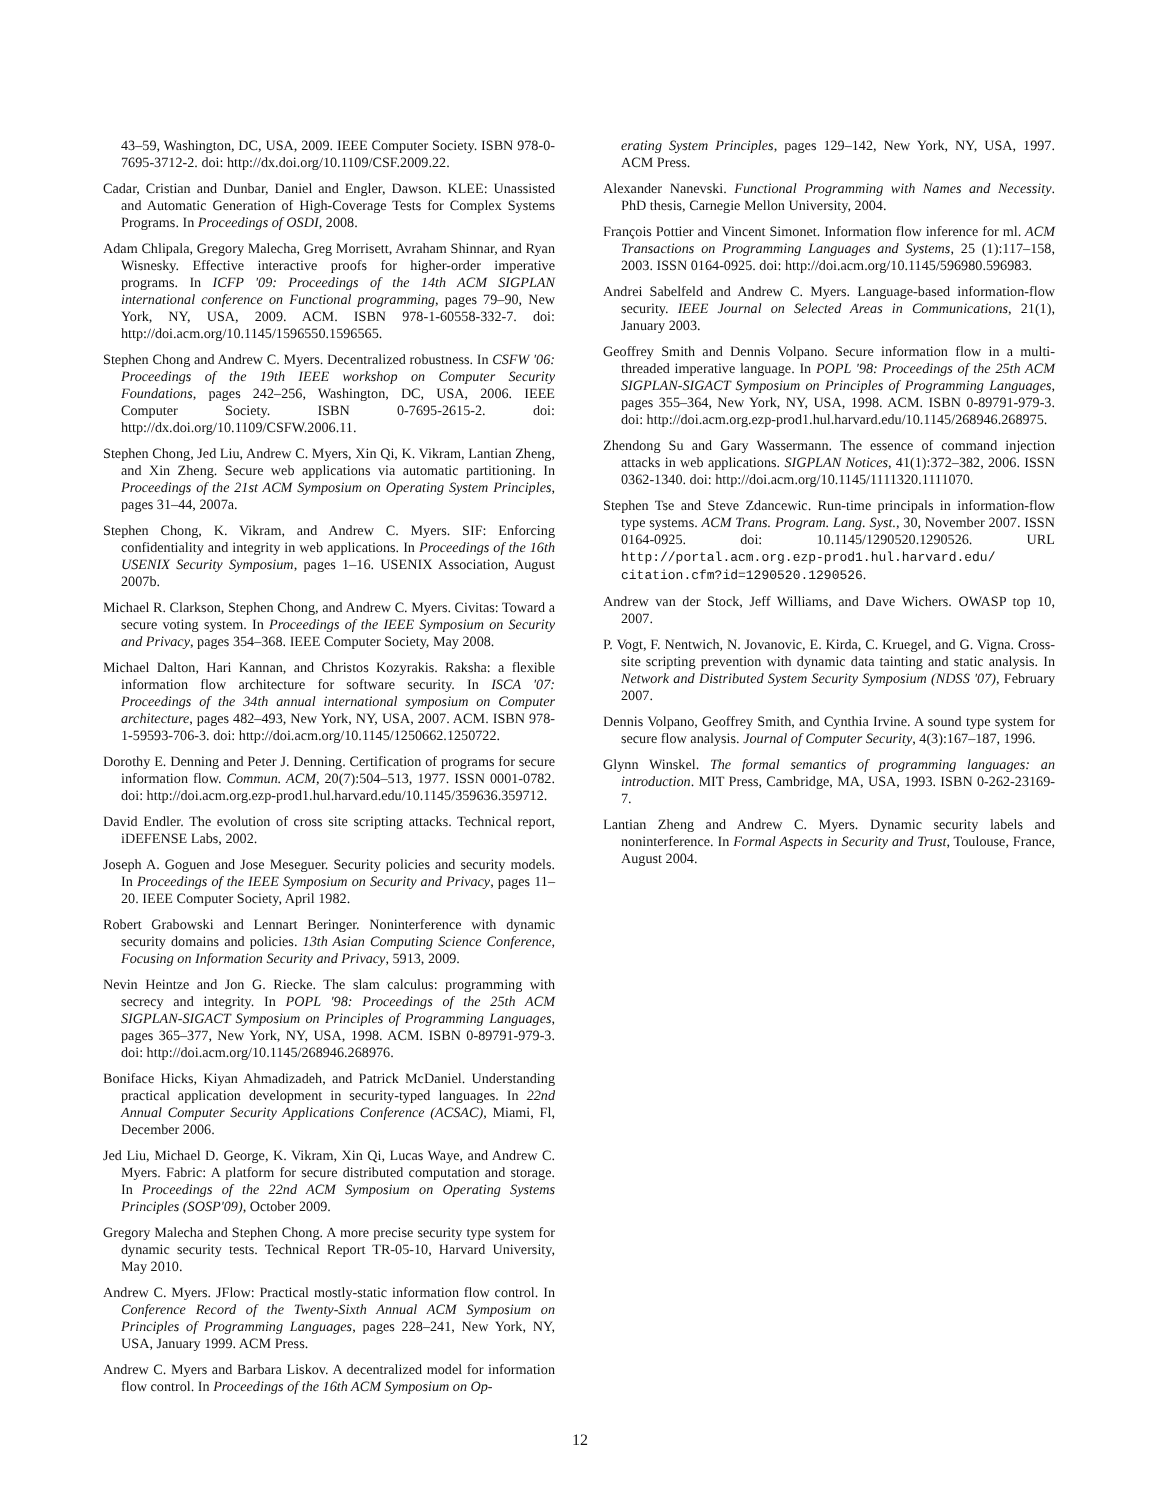43–59, Washington, DC, USA, 2009. IEEE Computer Society. ISBN 978-0-7695-3712-2. doi: http://dx.doi.org/10.1109/CSF.2009.22.
Cadar, Cristian and Dunbar, Daniel and Engler, Dawson. KLEE: Unassisted and Automatic Generation of High-Coverage Tests for Complex Systems Programs. In Proceedings of OSDI, 2008.
Adam Chlipala, Gregory Malecha, Greg Morrisett, Avraham Shinnar, and Ryan Wisnesky. Effective interactive proofs for higher-order imperative programs. In ICFP '09: Proceedings of the 14th ACM SIGPLAN international conference on Functional programming, pages 79–90, New York, NY, USA, 2009. ACM. ISBN 978-1-60558-332-7. doi: http://doi.acm.org/10.1145/1596550.1596565.
Stephen Chong and Andrew C. Myers. Decentralized robustness. In CSFW '06: Proceedings of the 19th IEEE workshop on Computer Security Foundations, pages 242–256, Washington, DC, USA, 2006. IEEE Computer Society. ISBN 0-7695-2615-2. doi: http://dx.doi.org/10.1109/CSFW.2006.11.
Stephen Chong, Jed Liu, Andrew C. Myers, Xin Qi, K. Vikram, Lantian Zheng, and Xin Zheng. Secure web applications via automatic partitioning. In Proceedings of the 21st ACM Symposium on Operating System Principles, pages 31–44, 2007a.
Stephen Chong, K. Vikram, and Andrew C. Myers. SIF: Enforcing confidentiality and integrity in web applications. In Proceedings of the 16th USENIX Security Symposium, pages 1–16. USENIX Association, August 2007b.
Michael R. Clarkson, Stephen Chong, and Andrew C. Myers. Civitas: Toward a secure voting system. In Proceedings of the IEEE Symposium on Security and Privacy, pages 354–368. IEEE Computer Society, May 2008.
Michael Dalton, Hari Kannan, and Christos Kozyrakis. Raksha: a flexible information flow architecture for software security. In ISCA '07: Proceedings of the 34th annual international symposium on Computer architecture, pages 482–493, New York, NY, USA, 2007. ACM. ISBN 978-1-59593-706-3. doi: http://doi.acm.org/10.1145/1250662.1250722.
Dorothy E. Denning and Peter J. Denning. Certification of programs for secure information flow. Commun. ACM, 20(7):504–513, 1977. ISSN 0001-0782. doi: http://doi.acm.org.ezp-prod1.hul.harvard.edu/10.1145/359636.359712.
David Endler. The evolution of cross site scripting attacks. Technical report, iDEFENSE Labs, 2002.
Joseph A. Goguen and Jose Meseguer. Security policies and security models. In Proceedings of the IEEE Symposium on Security and Privacy, pages 11–20. IEEE Computer Society, April 1982.
Robert Grabowski and Lennart Beringer. Noninterference with dynamic security domains and policies. 13th Asian Computing Science Conference, Focusing on Information Security and Privacy, 5913, 2009.
Nevin Heintze and Jon G. Riecke. The slam calculus: programming with secrecy and integrity. In POPL '98: Proceedings of the 25th ACM SIGPLAN-SIGACT Symposium on Principles of Programming Languages, pages 365–377, New York, NY, USA, 1998. ACM. ISBN 0-89791-979-3. doi: http://doi.acm.org/10.1145/268946.268976.
Boniface Hicks, Kiyan Ahmadizadeh, and Patrick McDaniel. Understanding practical application development in security-typed languages. In 22nd Annual Computer Security Applications Conference (ACSAC), Miami, Fl, December 2006.
Jed Liu, Michael D. George, K. Vikram, Xin Qi, Lucas Waye, and Andrew C. Myers. Fabric: A platform for secure distributed computation and storage. In Proceedings of the 22nd ACM Symposium on Operating Systems Principles (SOSP'09), October 2009.
Gregory Malecha and Stephen Chong. A more precise security type system for dynamic security tests. Technical Report TR-05-10, Harvard University, May 2010.
Andrew C. Myers. JFlow: Practical mostly-static information flow control. In Conference Record of the Twenty-Sixth Annual ACM Symposium on Principles of Programming Languages, pages 228–241, New York, NY, USA, January 1999. ACM Press.
Andrew C. Myers and Barbara Liskov. A decentralized model for information flow control. In Proceedings of the 16th ACM Symposium on Op-
erating System Principles, pages 129–142, New York, NY, USA, 1997. ACM Press.
Alexander Nanevski. Functional Programming with Names and Necessity. PhD thesis, Carnegie Mellon University, 2004.
François Pottier and Vincent Simonet. Information flow inference for ml. ACM Transactions on Programming Languages and Systems, 25 (1):117–158, 2003. ISSN 0164-0925. doi: http://doi.acm.org/10.1145/596980.596983.
Andrei Sabelfeld and Andrew C. Myers. Language-based information-flow security. IEEE Journal on Selected Areas in Communications, 21(1), January 2003.
Geoffrey Smith and Dennis Volpano. Secure information flow in a multi-threaded imperative language. In POPL '98: Proceedings of the 25th ACM SIGPLAN-SIGACT Symposium on Principles of Programming Languages, pages 355–364, New York, NY, USA, 1998. ACM. ISBN 0-89791-979-3. doi: http://doi.acm.org.ezp-prod1.hul.harvard.edu/10.1145/268946.268975.
Zhendong Su and Gary Wassermann. The essence of command injection attacks in web applications. SIGPLAN Notices, 41(1):372–382, 2006. ISSN 0362-1340. doi: http://doi.acm.org/10.1145/1111320.1111070.
Stephen Tse and Steve Zdancewic. Run-time principals in information-flow type systems. ACM Trans. Program. Lang. Syst., 30, November 2007. ISSN 0164-0925. doi: 10.1145/1290520.1290526. URL http://portal.acm.org.ezp-prod1.hul.harvard.edu/ citation.cfm?id=1290520.1290526.
Andrew van der Stock, Jeff Williams, and Dave Wichers. OWASP top 10, 2007.
P. Vogt, F. Nentwich, N. Jovanovic, E. Kirda, C. Kruegel, and G. Vigna. Cross-site scripting prevention with dynamic data tainting and static analysis. In Network and Distributed System Security Symposium (NDSS '07), February 2007.
Dennis Volpano, Geoffrey Smith, and Cynthia Irvine. A sound type system for secure flow analysis. Journal of Computer Security, 4(3):167–187, 1996.
Glynn Winskel. The formal semantics of programming languages: an introduction. MIT Press, Cambridge, MA, USA, 1993. ISBN 0-262-23169-7.
Lantian Zheng and Andrew C. Myers. Dynamic security labels and noninterference. In Formal Aspects in Security and Trust, Toulouse, France, August 2004.
12